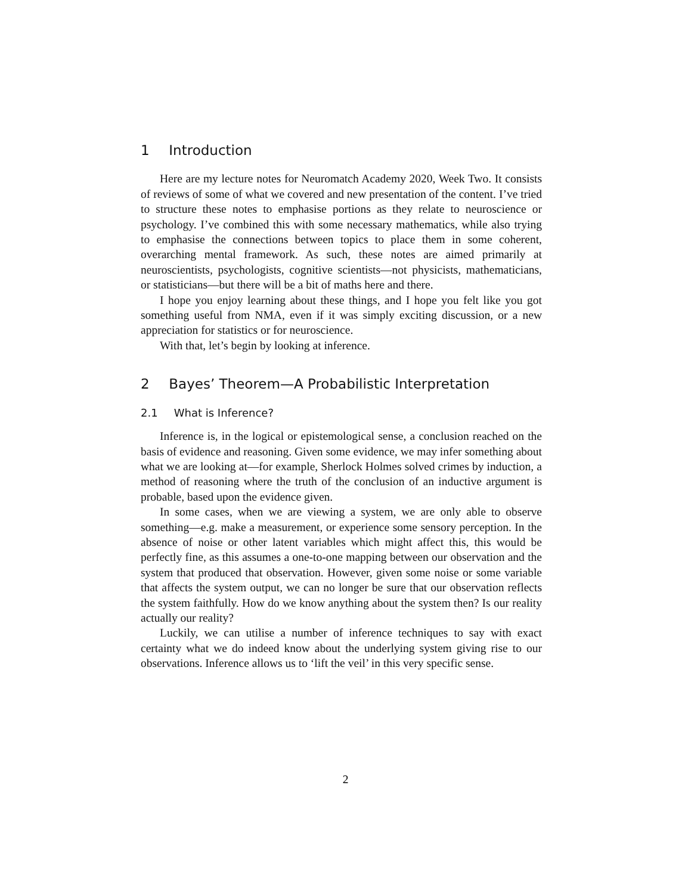1 Introduction
Here are my lecture notes for Neuromatch Academy 2020, Week Two. It consists of reviews of some of what we covered and new presentation of the content. I’ve tried to structure these notes to emphasise portions as they relate to neuroscience or psychology. I’ve combined this with some necessary mathematics, while also trying to emphasise the connections between topics to place them in some coherent, overarching mental framework. As such, these notes are aimed primarily at neuroscientists, psychologists, cognitive scientists—not physicists, mathematicians, or statisticians—but there will be a bit of maths here and there.
I hope you enjoy learning about these things, and I hope you felt like you got something useful from NMA, even if it was simply exciting discussion, or a new appreciation for statistics or for neuroscience.
With that, let’s begin by looking at inference.
2 Bayes’ Theorem—A Probabilistic Interpretation
2.1 What is Inference?
Inference is, in the logical or epistemological sense, a conclusion reached on the basis of evidence and reasoning. Given some evidence, we may infer something about what we are looking at—for example, Sherlock Holmes solved crimes by induction, a method of reasoning where the truth of the conclusion of an inductive argument is probable, based upon the evidence given.
In some cases, when we are viewing a system, we are only able to observe something—e.g. make a measurement, or experience some sensory perception. In the absence of noise or other latent variables which might affect this, this would be perfectly fine, as this assumes a one-to-one mapping between our observation and the system that produced that observation. However, given some noise or some variable that affects the system output, we can no longer be sure that our observation reflects the system faithfully. How do we know anything about the system then? Is our reality actually our reality?
Luckily, we can utilise a number of inference techniques to say with exact certainty what we do indeed know about the underlying system giving rise to our observations. Inference allows us to ‘lift the veil’ in this very specific sense.
2